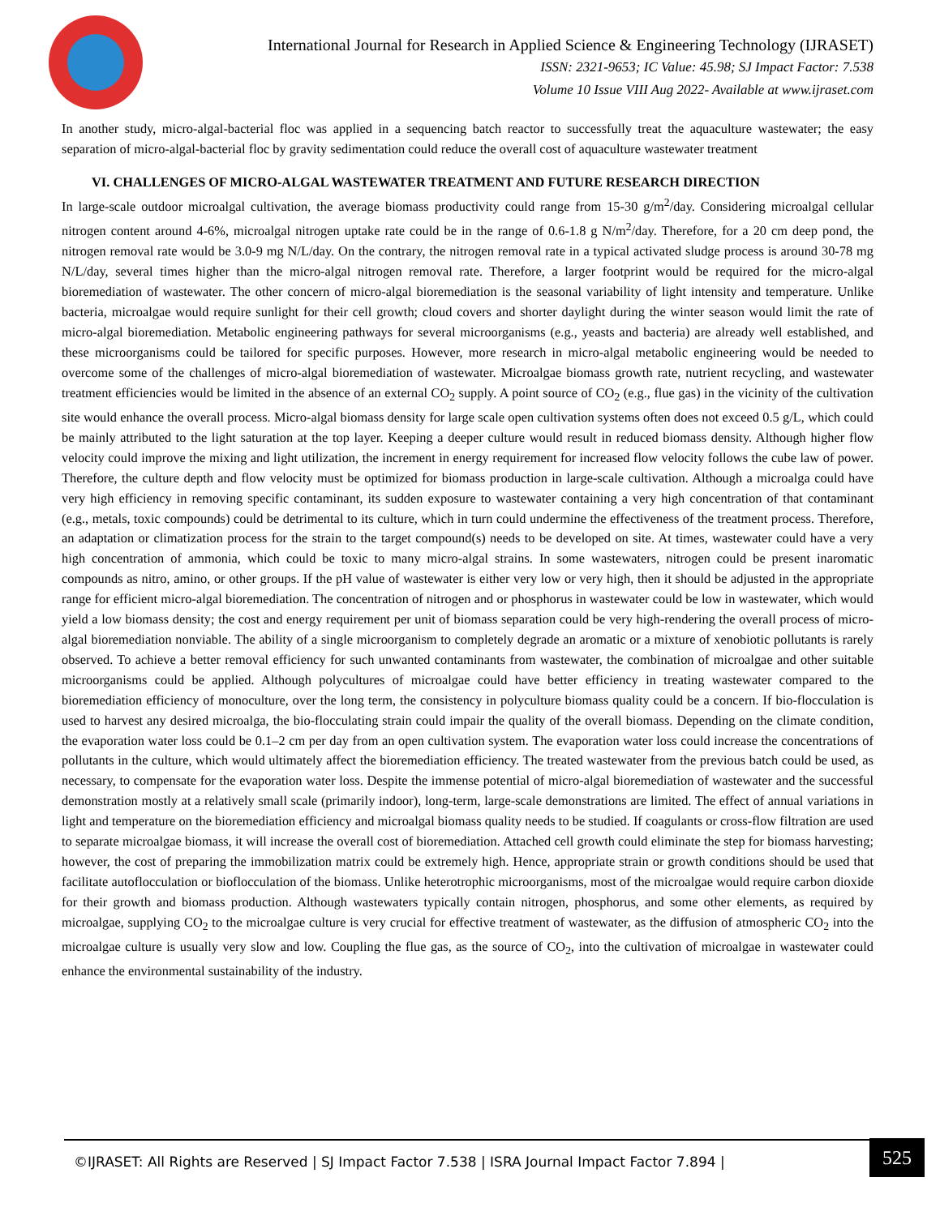International Journal for Research in Applied Science & Engineering Technology (IJRASET)
ISSN: 2321-9653; IC Value: 45.98; SJ Impact Factor: 7.538
Volume 10 Issue VIII Aug 2022- Available at www.ijraset.com
In another study, micro-algal-bacterial floc was applied in a sequencing batch reactor to successfully treat the aquaculture wastewater; the easy separation of micro-algal-bacterial floc by gravity sedimentation could reduce the overall cost of aquaculture wastewater treatment
VI. CHALLENGES OF MICRO-ALGAL WASTEWATER TREATMENT AND FUTURE RESEARCH DIRECTION
In large-scale outdoor microalgal cultivation, the average biomass productivity could range from 15-30 g/m<sup>2</sup>/day. Considering microalgal cellular nitrogen content around 4-6%, microalgal nitrogen uptake rate could be in the range of 0.6-1.8 g N/m<sup>2</sup>/day. Therefore, for a 20 cm deep pond, the nitrogen removal rate would be 3.0-9 mg N/L/day. On the contrary, the nitrogen removal rate in a typical activated sludge process is around 30-78 mg N/L/day, several times higher than the micro-algal nitrogen removal rate. Therefore, a larger footprint would be required for the micro-algal bioremediation of wastewater. The other concern of micro-algal bioremediation is the seasonal variability of light intensity and temperature. Unlike bacteria, microalgae would require sunlight for their cell growth; cloud covers and shorter daylight during the winter season would limit the rate of micro-algal bioremediation. Metabolic engineering pathways for several microorganisms (e.g., yeasts and bacteria) are already well established, and these microorganisms could be tailored for specific purposes. However, more research in micro-algal metabolic engineering would be needed to overcome some of the challenges of micro-algal bioremediation of wastewater. Microalgae biomass growth rate, nutrient recycling, and wastewater treatment efficiencies would be limited in the absence of an external CO<sub>2</sub> supply. A point source of CO<sub>2</sub> (e.g., flue gas) in the vicinity of the cultivation site would enhance the overall process. Micro-algal biomass density for large scale open cultivation systems often does not exceed 0.5 g/L, which could be mainly attributed to the light saturation at the top layer. Keeping a deeper culture would result in reduced biomass density. Although higher flow velocity could improve the mixing and light utilization, the increment in energy requirement for increased flow velocity follows the cube law of power. Therefore, the culture depth and flow velocity must be optimized for biomass production in large-scale cultivation. Although a microalga could have very high efficiency in removing specific contaminant, its sudden exposure to wastewater containing a very high concentration of that contaminant (e.g., metals, toxic compounds) could be detrimental to its culture, which in turn could undermine the effectiveness of the treatment process. Therefore, an adaptation or climatization process for the strain to the target compound(s) needs to be developed on site. At times, wastewater could have a very high concentration of ammonia, which could be toxic to many micro-algal strains. In some wastewaters, nitrogen could be present inaromatic compounds as nitro, amino, or other groups. If the pH value of wastewater is either very low or very high, then it should be adjusted in the appropriate range for efficient micro-algal bioremediation. The concentration of nitrogen and or phosphorus in wastewater could be low in wastewater, which would yield a low biomass density; the cost and energy requirement per unit of biomass separation could be very high-rendering the overall process of micro-algal bioremediation nonviable. The ability of a single microorganism to completely degrade an aromatic or a mixture of xenobiotic pollutants is rarely observed. To achieve a better removal efficiency for such unwanted contaminants from wastewater, the combination of microalgae and other suitable microorganisms could be applied. Although polycultures of microalgae could have better efficiency in treating wastewater compared to the bioremediation efficiency of monoculture, over the long term, the consistency in polyculture biomass quality could be a concern. If bio-flocculation is used to harvest any desired microalga, the bio-flocculating strain could impair the quality of the overall biomass. Depending on the climate condition, the evaporation water loss could be 0.1–2 cm per day from an open cultivation system. The evaporation water loss could increase the concentrations of pollutants in the culture, which would ultimately affect the bioremediation efficiency. The treated wastewater from the previous batch could be used, as necessary, to compensate for the evaporation water loss. Despite the immense potential of micro-algal bioremediation of wastewater and the successful demonstration mostly at a relatively small scale (primarily indoor), long-term, large-scale demonstrations are limited. The effect of annual variations in light and temperature on the bioremediation efficiency and microalgal biomass quality needs to be studied. If coagulants or cross-flow filtration are used to separate microalgae biomass, it will increase the overall cost of bioremediation. Attached cell growth could eliminate the step for biomass harvesting; however, the cost of preparing the immobilization matrix could be extremely high. Hence, appropriate strain or growth conditions should be used that facilitate autoflocculation or bioflocculation of the biomass. Unlike heterotrophic microorganisms, most of the microalgae would require carbon dioxide for their growth and biomass production. Although wastewaters typically contain nitrogen, phosphorus, and some other elements, as required by microalgae, supplying CO<sub>2</sub> to the microalgae culture is very crucial for effective treatment of wastewater, as the diffusion of atmospheric CO<sub>2</sub> into the microalgae culture is usually very slow and low. Coupling the flue gas, as the source of CO<sub>2</sub>, into the cultivation of microalgae in wastewater could enhance the environmental sustainability of the industry.
©IJRASET: All Rights are Reserved | SJ Impact Factor 7.538 | ISRA Journal Impact Factor 7.894 |
525